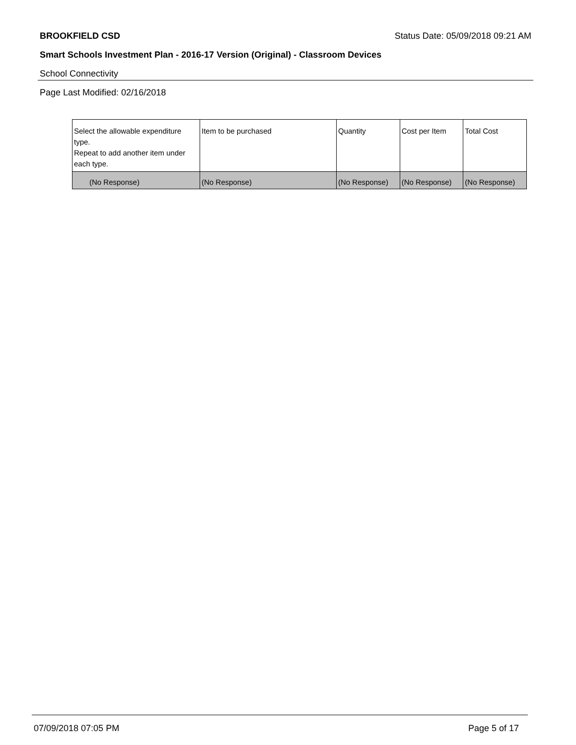BROOKFIELD CSD Status Date: 05/09/2018 09:21 AM
Smart Schools Investment Plan - 2016-17 Version (Original) - Classroom Devices
School Connectivity
Page Last Modified: 02/16/2018
| Select the allowable expenditure type. Repeat to add another item under each type. | Item to be purchased | Quantity | Cost per Item | Total Cost |
| --- | --- | --- | --- | --- |
| (No Response) | (No Response) | (No Response) | (No Response) | (No Response) |
07/09/2018 07:05 PM Page 5 of 17